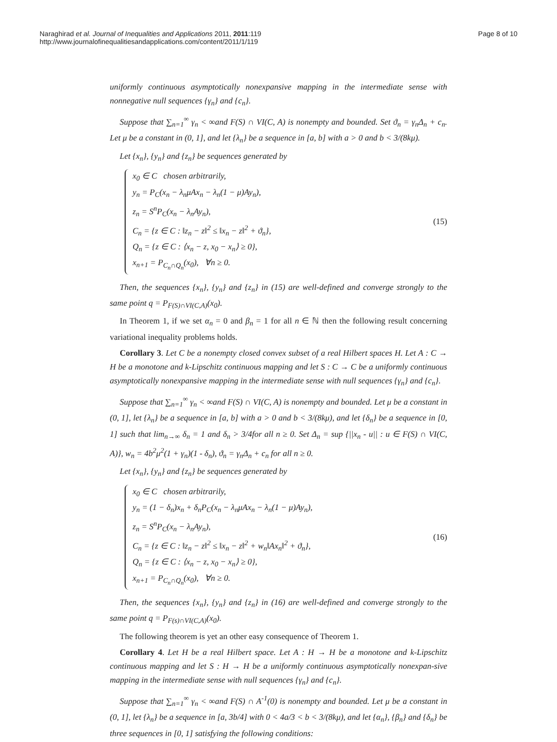Naraghirad et al. Journal of Inequalities and Applications 2011, 2011:119
http://www.journalofinequalitiesandapplications.com/content/2011/1/119
Page 8 of 10
uniformly continuous asymptotically nonexpansive mapping in the intermediate sense with nonnegative null sequences {γ<sub>n</sub>} and {c<sub>n</sub>}.
Suppose that ∑<sub>n=1</sub><sup>∞</sup> γ<sub>n</sub> < ∞and F(S) ∩ VI(C, A) is nonempty and bounded. Set ϑ<sub>n</sub> = γ<sub>n</sub>Δ<sub>n</sub> + c<sub>n</sub>. Let μ be a constant in (0, 1], and let {λ<sub>n</sub>} be a sequence in [a, b] with a > 0 and b < 3/(8kμ).
Let {x<sub>n</sub>}, {y<sub>n</sub>} and {z<sub>n</sub>} be sequences generated by
x<sub>0</sub> ∈ C chosen arbitrarily,
y<sub>n</sub> = P<sub>C</sub>(x<sub>n</sub> − λ<sub>n</sub>μAx<sub>n</sub> − λ<sub>n</sub>(1 − μ)Ay<sub>n</sub>),
z<sub>n</sub> = S<sup>n</sup>P<sub>C</sub>(x<sub>n</sub> − λ<sub>n</sub>Ay<sub>n</sub>),
C<sub>n</sub> = {z ∈ C : ‖z<sub>n</sub> − z‖<sup>2</sup> ≤ ‖x<sub>n</sub> − z‖<sup>2</sup> + ϑ<sub>n</sub>},
Q<sub>n</sub> = {z ∈ C : ⟨x<sub>n</sub> − z, x<sub>0</sub> − x<sub>n</sub>⟩ ≥ 0},
x<sub>n+1</sub> = P<sub>C<sub>n</sub>∩Q<sub>n</sub></sub>(x<sub>0</sub>), ∀n ≥ 0.
(15)
Then, the sequences {x<sub>n</sub>}, {y<sub>n</sub>} and {z<sub>n</sub>} in (15) are well-defined and converge strongly to the same point q = P<sub>F(S)∩VI(C,A)</sub>(x<sub>0</sub>).
In Theorem 1, if we set α<sub>n</sub> = 0 and β<sub>n</sub> = 1 for all n ∈ ℕ then the following result concerning variational inequality problems holds.
Corollary 3. Let C be a nonempty closed convex subset of a real Hilbert spaces H. Let A : C → H be a monotone and k-Lipschitz continuous mapping and let S : C → C be a uniformly continuous asymptotically nonexpansive mapping in the intermediate sense with null sequences {γ<sub>n</sub>} and {c<sub>n</sub>}.
Suppose that ∑<sub>n=1</sub><sup>∞</sup> γ<sub>n</sub> < ∞and F(S) ∩ VI(C, A) is nonempty and bounded. Let μ be a constant in (0, 1], let {λ<sub>n</sub>} be a sequence in [a, b] with a > 0 and b < 3/(8kμ), and let {δ<sub>n</sub>} be a sequence in [0, 1] such that lim<sub>n→∞</sub> δ<sub>n</sub> = 1 and δ<sub>n</sub> > 3/4for all n ≥ 0. Set Δ<sub>n</sub> = sup {||x<sub>n</sub> - u|| : u ∈ F(S) ∩ VI(C, A)}, w<sub>n</sub> = 4b<sup>2</sup>μ<sup>2</sup>(1 + γ<sub>n</sub>)(1 - δ<sub>n</sub>), ϑ<sub>n</sub> = γ<sub>n</sub>Δ<sub>n</sub> + c<sub>n</sub> for all n ≥ 0.
Let {x<sub>n</sub>}, {y<sub>n</sub>} and {z<sub>n</sub>} be sequences generated by
x<sub>0</sub> ∈ C chosen arbitrarily,
y<sub>n</sub> = (1 − δ<sub>n</sub>)x<sub>n</sub> + δ<sub>n</sub>P<sub>C</sub>(x<sub>n</sub> − λ<sub>n</sub>μAx<sub>n</sub> − λ<sub>n</sub>(1 − μ)Ay<sub>n</sub>),
z<sub>n</sub> = S<sup>n</sup>P<sub>C</sub>(x<sub>n</sub> − λ<sub>n</sub>Ay<sub>n</sub>),
C<sub>n</sub> = {z ∈ C : ‖z<sub>n</sub> − z‖<sup>2</sup> ≤ ‖x<sub>n</sub> − z‖<sup>2</sup> + w<sub>n</sub>‖Ax<sub>n</sub>‖<sup>2</sup> + ϑ<sub>n</sub>},
Q<sub>n</sub> = {z ∈ C : ⟨x<sub>n</sub> − z, x<sub>0</sub> − x<sub>n</sub>⟩ ≥ 0},
x<sub>n+1</sub> = P<sub>C<sub>n</sub>∩Q<sub>n</sub></sub>(x<sub>0</sub>), ∀n ≥ 0.
(16)
Then, the sequences {x<sub>n</sub>}, {y<sub>n</sub>} and {z<sub>n</sub>} in (16) are well-defined and converge strongly to the same point q = P<sub>F(s)∩VI(C,A)</sub>(x<sub>0</sub>).
The following theorem is yet an other easy consequence of Theorem 1.
Corollary 4. Let H be a real Hilbert space. Let A : H → H be a monotone and k-Lipschitz continuous mapping and let S : H → H be a uniformly continuous asymptotically nonexpan-sive mapping in the intermediate sense with null sequences {γ<sub>n</sub>} and {c<sub>n</sub>}.
Suppose that ∑<sub>n=1</sub><sup>∞</sup> γ<sub>n</sub> < ∞and F(S) ∩ A<sup>-1</sup>(0) is nonempty and bounded. Let μ be a constant in (0, 1], let {λ<sub>n</sub>} be a sequence in [a, 3b/4] with 0 < 4a/3 < b < 3/(8kμ), and let {α<sub>n</sub>}, {β<sub>n</sub>} and {δ<sub>n</sub>} be three sequences in [0, 1] satisfying the following conditions: